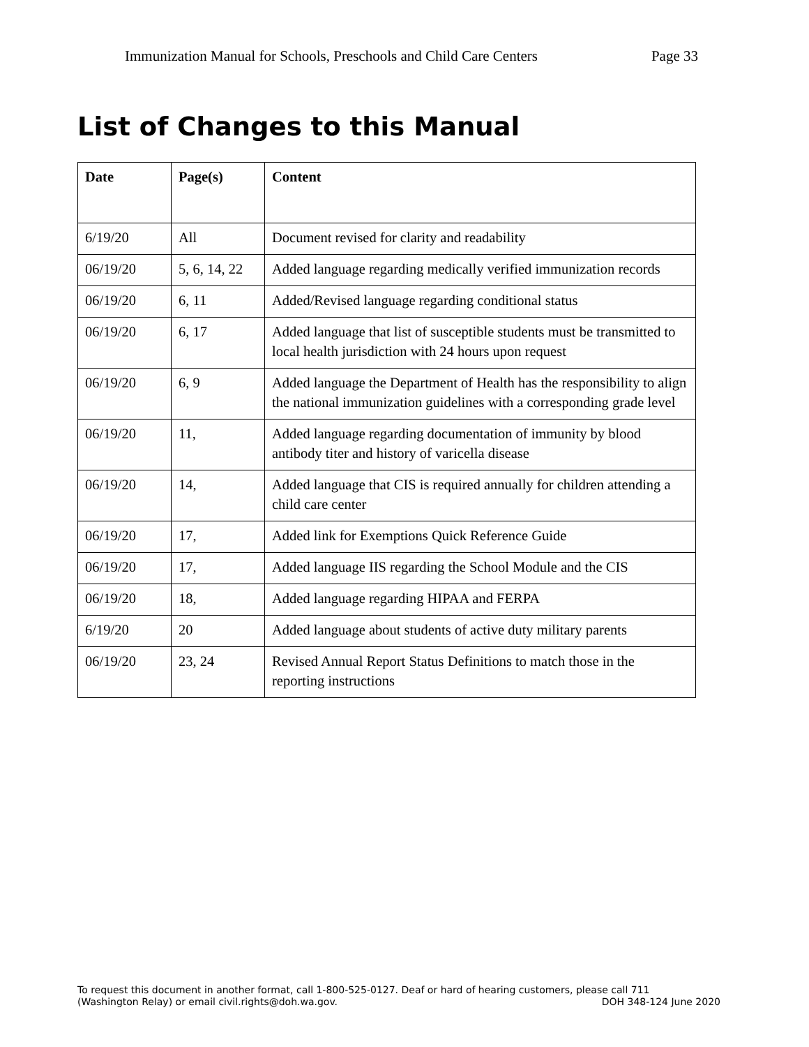Immunization Manual for Schools, Preschools and Child Care Centers Page 33
List of Changes to this Manual
| Date | Page(s) | Content |
| --- | --- | --- |
| 6/19/20 | All | Document revised for clarity and readability |
| 06/19/20 | 5, 6, 14, 22 | Added language regarding medically verified immunization records |
| 06/19/20 | 6, 11 | Added/Revised language regarding conditional status |
| 06/19/20 | 6, 17 | Added language that list of susceptible students must be transmitted to local health jurisdiction with 24 hours upon request |
| 06/19/20 | 6, 9 | Added language the Department of Health has the responsibility to align the national immunization guidelines with a corresponding grade level |
| 06/19/20 | 11, | Added language regarding documentation of immunity by blood antibody titer and history of varicella disease |
| 06/19/20 | 14, | Added language that CIS is required annually for children attending a child care center |
| 06/19/20 | 17, | Added link for Exemptions Quick Reference Guide |
| 06/19/20 | 17, | Added language IIS regarding the School Module and the CIS |
| 06/19/20 | 18, | Added language regarding HIPAA and FERPA |
| 6/19/20 | 20 | Added language about students of active duty military parents |
| 06/19/20 | 23, 24 | Revised Annual Report Status Definitions to match those in the reporting instructions |
To request this document in another format, call 1-800-525-0127. Deaf or hard of hearing customers, please call 711
(Washington Relay) or email civil.rights@doh.wa.gov. DOH 348-124 June 2020